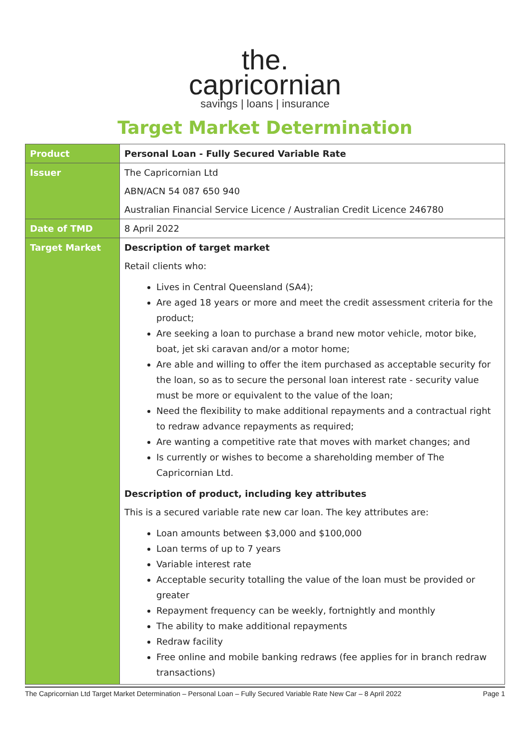the.
capricornian
savings | loans | insurance
Target Market Determination
| Product | Personal Loan - Fully Secured Variable Rate |
| Issuer | The Capricornian Ltd ABN/ACN 54 087 650 940 Australian Financial Service Licence / Australian Credit Licence 246780 |
| Date of TMD | 8 April 2022 |
| Target Market | Description of target market Retail clients who: Lives in Central Queensland (SA4); Are aged 18 years or more and meet the credit assessment criteria for the product; Are seeking a loan to purchase a brand new motor vehicle, motor bike, boat, jet ski caravan and/or a motor home; Are able and willing to offer the item purchased as acceptable security for the loan, so as to secure the personal loan interest rate - security value must be more or equivalent to the value of the loan; Need the flexibility to make additional repayments and a contractual right to redraw advance repayments as required; Are wanting a competitive rate that moves with market changes; and Is currently or wishes to become a shareholding member of The Capricornian Ltd. Description of product, including key attributes This is a secured variable rate new car loan. The key attributes are: Loan amounts between $3,000 and $100,000 Loan terms of up to 7 years Variable interest rate Acceptable security totalling the value of the loan must be provided or greater Repayment frequency can be weekly, fortnightly and monthly The ability to make additional repayments Redraw facility Free online and mobile banking redraws (fee applies for in branch redraw transactions) |
The Capricornian Ltd Target Market Determination – Personal Loan – Fully Secured Variable Rate New Car – 8 April 2022 Page 1